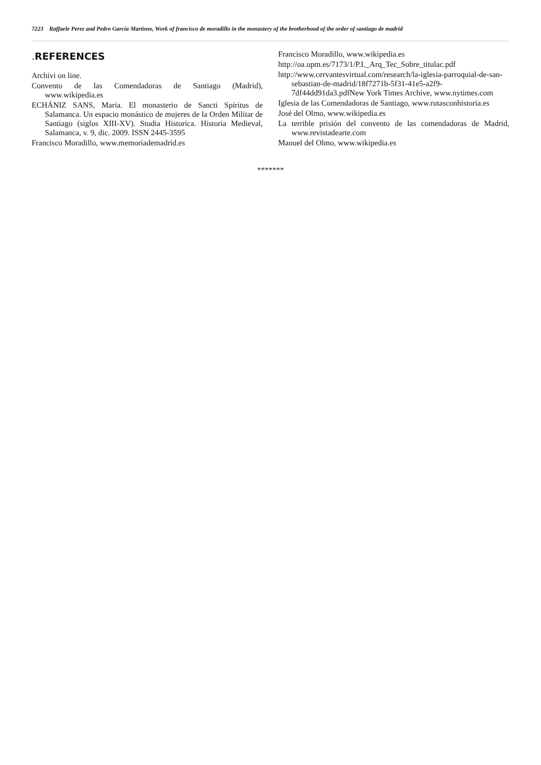7223 Raffaele Perez and Pedro García Martinez, Work of francisco de moradillo in the monastery of the brotherhood of the order of santiago de madrid
. REFERENCES
Archivi on line.
Convento de las Comendadoras de Santiago (Madrid), www.wikipedia.es
ECHÁNIZ SANS, María. El monasterio de Sancti Spíritus de Salamanca. Un espacio monástico de mujeres de la Orden Militar de Santiago (siglos XIII-XV). Studia Historica. Historia Medieval, Salamanca, v. 9, dic. 2009. ISSN 2445-3595
Francisco Moradillo, www.memoriademadrid.es
Francisco Moradillo, www.wikipedia.es
http://oa.upm.es/7173/1/P.I._Arq_Tec_Sobre_titulac.pdf
http://www.cervantesvirtual.com/research/la-iglesia-parroquial-de-san-sebastian-de-madrid/18f7271b-5f31-41e5-a2f9-7df44dd91da3.pdfNew York Times Archive, www.nytimes.com
Iglesia de las Comendadoras de Santiago, www.rutasconhistoria.es
José del Olmo, www.wikipedia.es
La terrible prisión del convento de las comendadoras de Madrid, www.revistadearte.com
Manuel del Olmo, www.wikipedia.es
*******